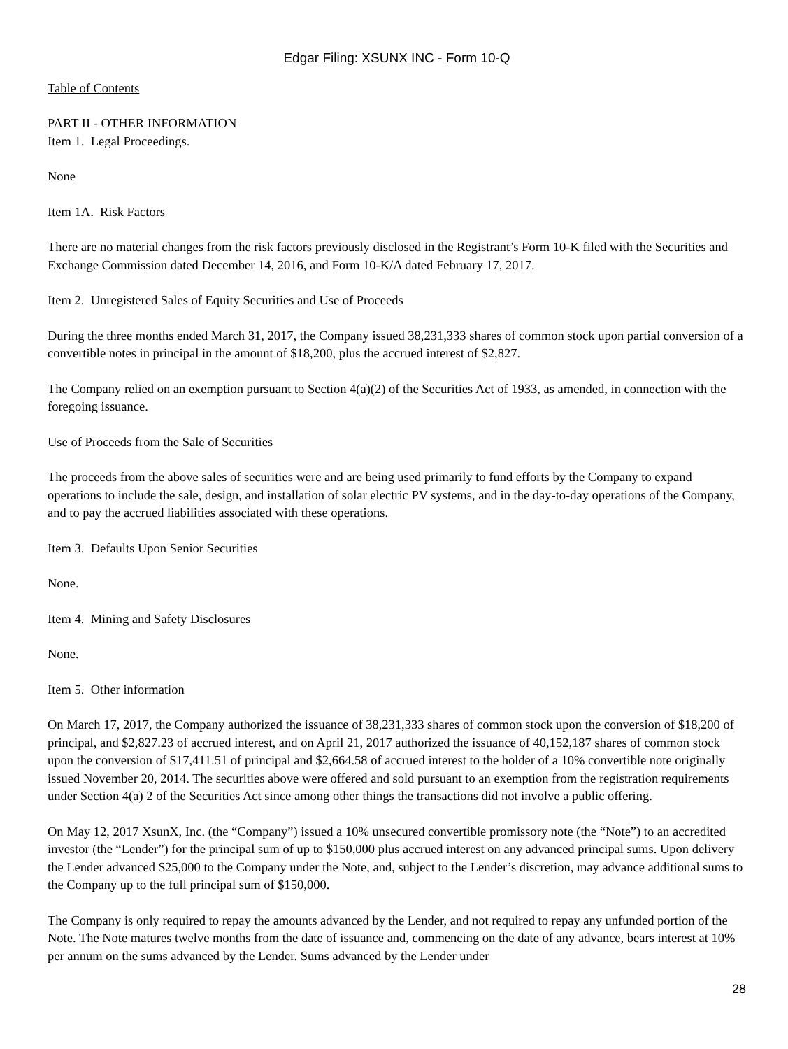Edgar Filing: XSUNX INC - Form 10-Q
Table of Contents
PART II - OTHER INFORMATION
Item 1. Legal Proceedings.
None
Item 1A. Risk Factors
There are no material changes from the risk factors previously disclosed in the Registrant’s Form 10-K filed with the Securities and Exchange Commission dated December 14, 2016, and Form 10-K/A dated February 17, 2017.
Item 2. Unregistered Sales of Equity Securities and Use of Proceeds
During the three months ended March 31, 2017, the Company issued 38,231,333 shares of common stock upon partial conversion of a convertible notes in principal in the amount of $18,200, plus the accrued interest of $2,827.
The Company relied on an exemption pursuant to Section 4(a)(2) of the Securities Act of 1933, as amended, in connection with the foregoing issuance.
Use of Proceeds from the Sale of Securities
The proceeds from the above sales of securities were and are being used primarily to fund efforts by the Company to expand operations to include the sale, design, and installation of solar electric PV systems, and in the day-to-day operations of the Company, and to pay the accrued liabilities associated with these operations.
Item 3. Defaults Upon Senior Securities
None.
Item 4. Mining and Safety Disclosures
None.
Item 5. Other information
On March 17, 2017, the Company authorized the issuance of 38,231,333 shares of common stock upon the conversion of $18,200 of principal, and $2,827.23 of accrued interest, and on April 21, 2017 authorized the issuance of 40,152,187 shares of common stock upon the conversion of $17,411.51 of principal and $2,664.58 of accrued interest to the holder of a 10% convertible note originally issued November 20, 2014. The securities above were offered and sold pursuant to an exemption from the registration requirements under Section 4(a) 2 of the Securities Act since among other things the transactions did not involve a public offering.
On May 12, 2017 XsunX, Inc. (the “Company”) issued a 10% unsecured convertible promissory note (the “Note”) to an accredited investor (the “Lender”) for the principal sum of up to $150,000 plus accrued interest on any advanced principal sums. Upon delivery the Lender advanced $25,000 to the Company under the Note, and, subject to the Lender’s discretion, may advance additional sums to the Company up to the full principal sum of $150,000.
The Company is only required to repay the amounts advanced by the Lender, and not required to repay any unfunded portion of the Note. The Note matures twelve months from the date of issuance and, commencing on the date of any advance, bears interest at 10% per annum on the sums advanced by the Lender. Sums advanced by the Lender under
28